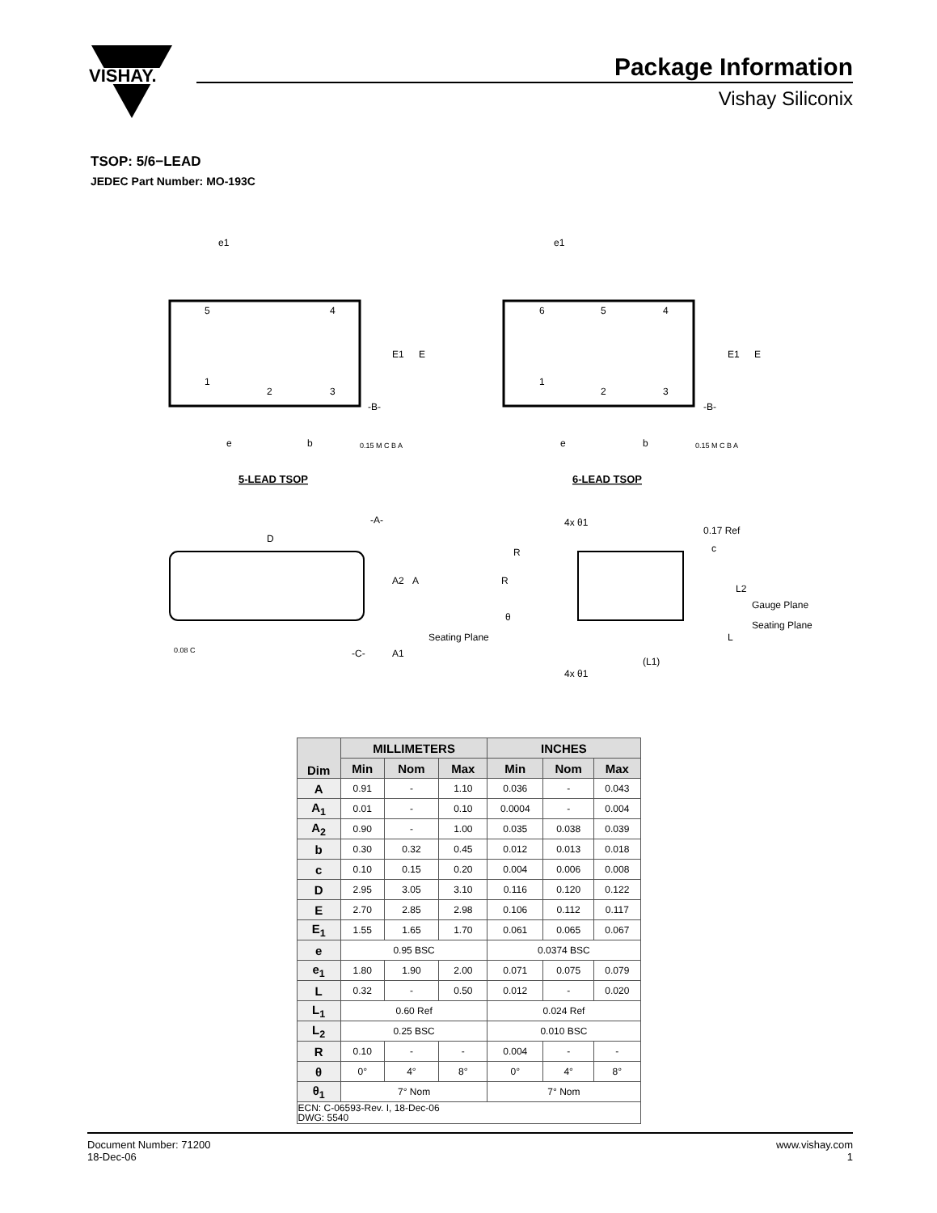VISHAY.
Package Information
Vishay Siliconix
TSOP: 5/6−LEAD
JEDEC Part Number: MO-193C
5
4
1
2
3
6
5
4
1
2
3
e1
e1
E1
E
E1
E
e
e
b
b
-B-
-B-
0.15 M C B A
0.15 M C B A
5-LEAD TSOP
6-LEAD TSOP
D
-A-
A2
A
Seating Plane
-C-
A1
0.08 C
4x θ1
4x θ1
R
R
θ
0.17 Ref
c
L2
Gauge Plane
Seating Plane
L
(L1)
| Dim | MILLIMETERS | | | INCHES | | |
| --- | --- | --- | --- | --- | --- | --- |
| | Min | Nom | Max | Min | Nom | Max |
| A | 0.91 | - | 1.10 | 0.036 | - | 0.043 |
| A<sub>1</sub> | 0.01 | - | 0.10 | 0.0004 | - | 0.004 |
| A<sub>2</sub> | 0.90 | - | 1.00 | 0.035 | 0.038 | 0.039 |
| b | 0.30 | 0.32 | 0.45 | 0.012 | 0.013 | 0.018 |
| c | 0.10 | 0.15 | 0.20 | 0.004 | 0.006 | 0.008 |
| D | 2.95 | 3.05 | 3.10 | 0.116 | 0.120 | 0.122 |
| E | 2.70 | 2.85 | 2.98 | 0.106 | 0.112 | 0.117 |
| E<sub>1</sub> | 1.55 | 1.65 | 1.70 | 0.061 | 0.065 | 0.067 |
| e | 0.95 BSC | | | 0.0374 BSC | | |
| e<sub>1</sub> | 1.80 | 1.90 | 2.00 | 0.071 | 0.075 | 0.079 |
| L | 0.32 | - | 0.50 | 0.012 | - | 0.020 |
| L<sub>1</sub> | 0.60 Ref | | | 0.024 Ref | | |
| L<sub>2</sub> | 0.25 BSC | | | 0.010 BSC | | |
| R | 0.10 | - | - | 0.004 | - | - |
| θ | 0° | 4° | 8° | 0° | 4° | 8° |
| θ<sub>1</sub> | 7° Nom | | | 7° Nom | | |
| ECN: C-06593-Rev. I, 18-Dec-06 DWG: 5540 | | | | | | |
Document Number: 71200
18-Dec-06
www.vishay.com
1